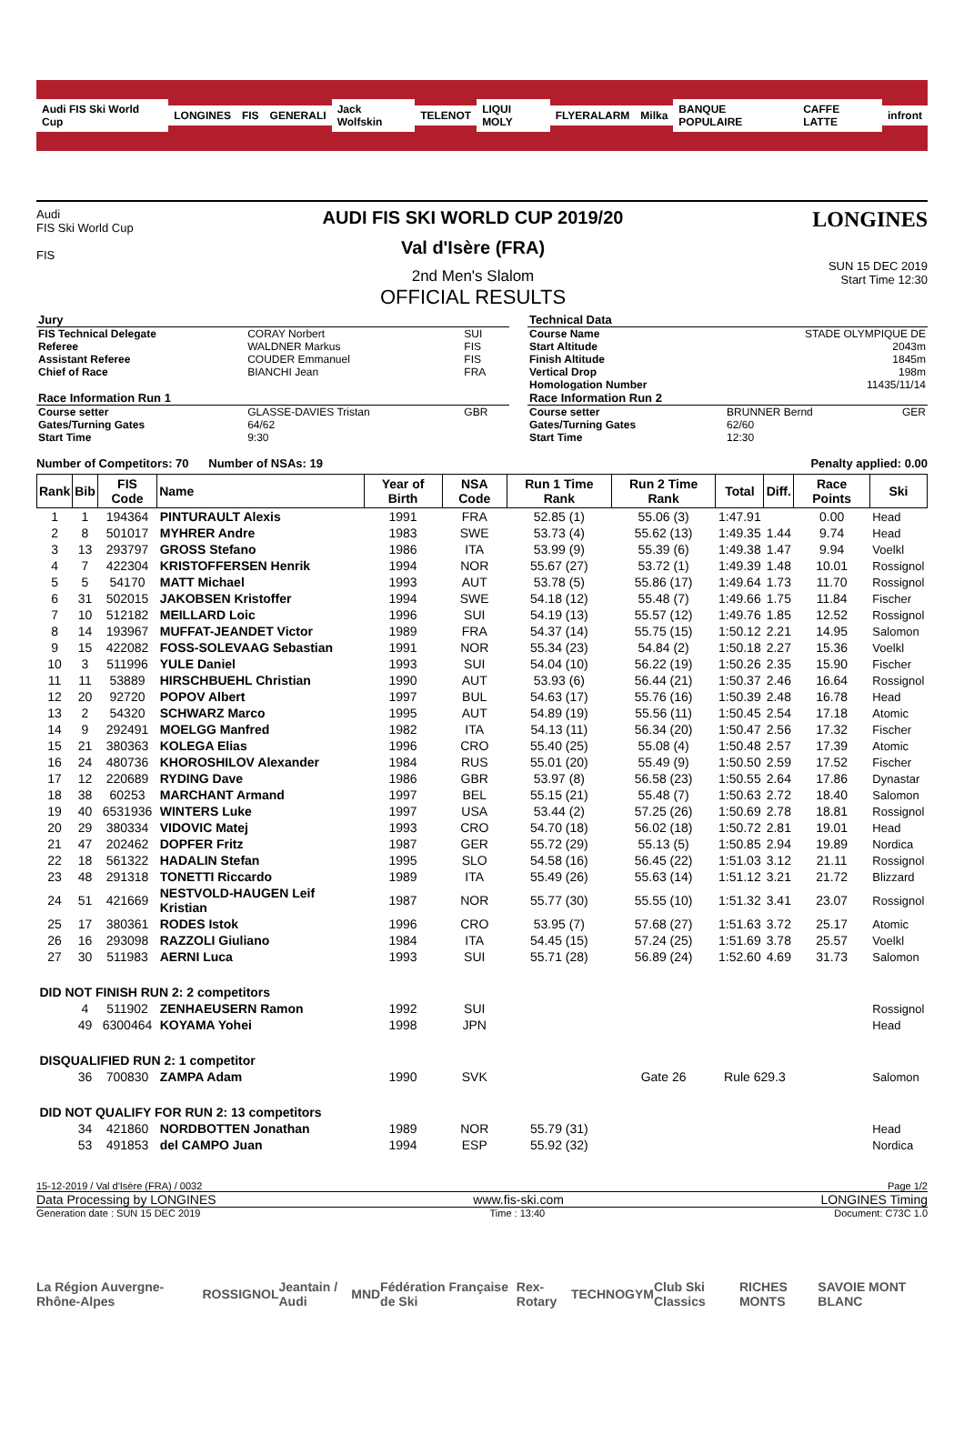Audi FIS Ski World Cup LONGINES FIS GENERALI Jack Wolfskin TELENOT LIQUI MOLY FLYERALARM Milka BANQUE POPULAIRE CAFFE LATTE infront
Audi
FIS Ski World Cup
FIS
AUDI FIS SKI WORLD CUP 2019/20
Val d'Isère (FRA)
2nd Men's Slalom
OFFICIAL RESULTS
LONGINES
SUN 15 DEC 2019
Start Time 12:30
| Jury | | |
| FIS Technical Delegate | CORAY Norbert | SUI |
| Referee | WALDNER Markus | FIS |
| Assistant Referee | COUDER Emmanuel | FIS |
| Chief of Race | BIANCHI Jean | FRA |
| Race Information Run 1 | | |
| Course setter | GLASSE-DAVIES Tristan | GBR |
| Gates/Turning Gates | 64/62 | |
| Start Time | 9:30 | |
| Technical Data | | |
| Course Name | STADE OLYMPIQUE DE | |
| Start Altitude | 2043m | |
| Finish Altitude | 1845m | |
| Vertical Drop | 198m | |
| Homologation Number | 11435/11/14 | |
| Race Information Run 2 | | |
| Course setter | BRUNNER Bernd | GER |
| Gates/Turning Gates | 62/60 | |
| Start Time | 12:30 | |
Number of Competitors: 70 Number of NSAs: 19 Penalty applied: 0.00
| Rank | Bib | FIS Code | Name | Year of Birth | NSA Code | Run 1 Time Rank | Run 2 Time Rank | Total | Diff. | Race Points | Ski |
| --- | --- | --- | --- | --- | --- | --- | --- | --- | --- | --- | --- |
| 1 | 1 | 194364 | PINTURAULT Alexis | 1991 | FRA | 52.85 (1) | 55.06 (3) | 1:47.91 | | 0.00 | Head |
| 2 | 8 | 501017 | MYHRER Andre | 1983 | SWE | 53.73 (4) | 55.62 (13) | 1:49.35 | 1.44 | 9.74 | Head |
| 3 | 13 | 293797 | GROSS Stefano | 1986 | ITA | 53.99 (9) | 55.39 (6) | 1:49.38 | 1.47 | 9.94 | Voelkl |
| 4 | 7 | 422304 | KRISTOFFERSEN Henrik | 1994 | NOR | 55.67 (27) | 53.72 (1) | 1:49.39 | 1.48 | 10.01 | Rossignol |
| 5 | 5 | 54170 | MATT Michael | 1993 | AUT | 53.78 (5) | 55.86 (17) | 1:49.64 | 1.73 | 11.70 | Rossignol |
| 6 | 31 | 502015 | JAKOBSEN Kristoffer | 1994 | SWE | 54.18 (12) | 55.48 (7) | 1:49.66 | 1.75 | 11.84 | Fischer |
| 7 | 10 | 512182 | MEILLARD Loic | 1996 | SUI | 54.19 (13) | 55.57 (12) | 1:49.76 | 1.85 | 12.52 | Rossignol |
| 8 | 14 | 193967 | MUFFAT-JEANDET Victor | 1989 | FRA | 54.37 (14) | 55.75 (15) | 1:50.12 | 2.21 | 14.95 | Salomon |
| 9 | 15 | 422082 | FOSS-SOLEVAAG Sebastian | 1991 | NOR | 55.34 (23) | 54.84 (2) | 1:50.18 | 2.27 | 15.36 | Voelkl |
| 10 | 3 | 511996 | YULE Daniel | 1993 | SUI | 54.04 (10) | 56.22 (19) | 1:50.26 | 2.35 | 15.90 | Fischer |
| 11 | 11 | 53889 | HIRSCHBUEHL Christian | 1990 | AUT | 53.93 (6) | 56.44 (21) | 1:50.37 | 2.46 | 16.64 | Rossignol |
| 12 | 20 | 92720 | POPOV Albert | 1997 | BUL | 54.63 (17) | 55.76 (16) | 1:50.39 | 2.48 | 16.78 | Head |
| 13 | 2 | 54320 | SCHWARZ Marco | 1995 | AUT | 54.89 (19) | 55.56 (11) | 1:50.45 | 2.54 | 17.18 | Atomic |
| 14 | 9 | 292491 | MOELGG Manfred | 1982 | ITA | 54.13 (11) | 56.34 (20) | 1:50.47 | 2.56 | 17.32 | Fischer |
| 15 | 21 | 380363 | KOLEGA Elias | 1996 | CRO | 55.40 (25) | 55.08 (4) | 1:50.48 | 2.57 | 17.39 | Atomic |
| 16 | 24 | 480736 | KHOROSHILOV Alexander | 1984 | RUS | 55.01 (20) | 55.49 (9) | 1:50.50 | 2.59 | 17.52 | Fischer |
| 17 | 12 | 220689 | RYDING Dave | 1986 | GBR | 53.97 (8) | 56.58 (23) | 1:50.55 | 2.64 | 17.86 | Dynastar |
| 18 | 38 | 60253 | MARCHANT Armand | 1997 | BEL | 55.15 (21) | 55.48 (7) | 1:50.63 | 2.72 | 18.40 | Salomon |
| 19 | 40 | 6531936 | WINTERS Luke | 1997 | USA | 53.44 (2) | 57.25 (26) | 1:50.69 | 2.78 | 18.81 | Rossignol |
| 20 | 29 | 380334 | VIDOVIC Matej | 1993 | CRO | 54.70 (18) | 56.02 (18) | 1:50.72 | 2.81 | 19.01 | Head |
| 21 | 47 | 202462 | DOPFER Fritz | 1987 | GER | 55.72 (29) | 55.13 (5) | 1:50.85 | 2.94 | 19.89 | Nordica |
| 22 | 18 | 561322 | HADALIN Stefan | 1995 | SLO | 54.58 (16) | 56.45 (22) | 1:51.03 | 3.12 | 21.11 | Rossignol |
| 23 | 48 | 291318 | TONETTI Riccardo | 1989 | ITA | 55.49 (26) | 55.63 (14) | 1:51.12 | 3.21 | 21.72 | Blizzard |
| 24 | 51 | 421669 | NESTVOLD-HAUGEN Leif Kristian | 1987 | NOR | 55.77 (30) | 55.55 (10) | 1:51.32 | 3.41 | 23.07 | Rossignol |
| 25 | 17 | 380361 | RODES Istok | 1996 | CRO | 53.95 (7) | 57.68 (27) | 1:51.63 | 3.72 | 25.17 | Atomic |
| 26 | 16 | 293098 | RAZZOLI Giuliano | 1984 | ITA | 54.45 (15) | 57.24 (25) | 1:51.69 | 3.78 | 25.57 | Voelkl |
| 27 | 30 | 511983 | AERNI Luca | 1993 | SUI | 55.71 (28) | 56.89 (24) | 1:52.60 | 4.69 | 31.73 | Salomon |
| DID NOT FINISH RUN 2: 2 competitors | | | | | | | | | | | |
| | 4 | 511902 | ZENHAEUSERN Ramon | 1992 | SUI | | | | | | Rossignol |
| | 49 | 6300464 | KOYAMA Yohei | 1998 | JPN | | | | | | Head |
| DISQUALIFIED RUN 2: 1 competitor | | | | | | | | | | | |
| | 36 | 700830 | ZAMPA Adam | 1990 | SVK | | Gate 26 | Rule 629.3 | | | Salomon |
| DID NOT QUALIFY FOR RUN 2: 13 competitors | | | | | | | | | | | |
| | 34 | 421860 | NORDBOTTEN Jonathan | 1989 | NOR | 55.79 (31) | | | | | Head |
| | 53 | 491853 | del CAMPO Juan | 1994 | ESP | 55.92 (32) | | | | | Nordica |
15-12-2019 / Val d'Isère (FRA) / 0032 Page 1/2
Data Processing by LONGINES www.fis-ski.com LONGINES Timing
Generation date : SUN 15 DEC 2019 Time : 13:40 Document: C73C 1.0
La Région Auvergne-Rhône-Alpes ROSSIGNOL Jeantain / Audi MND Fédération Française de Ski Rex-Rotary TECHNOGYM Club Ski Classics RICHES MONTS SAVOIE MONT BLANC